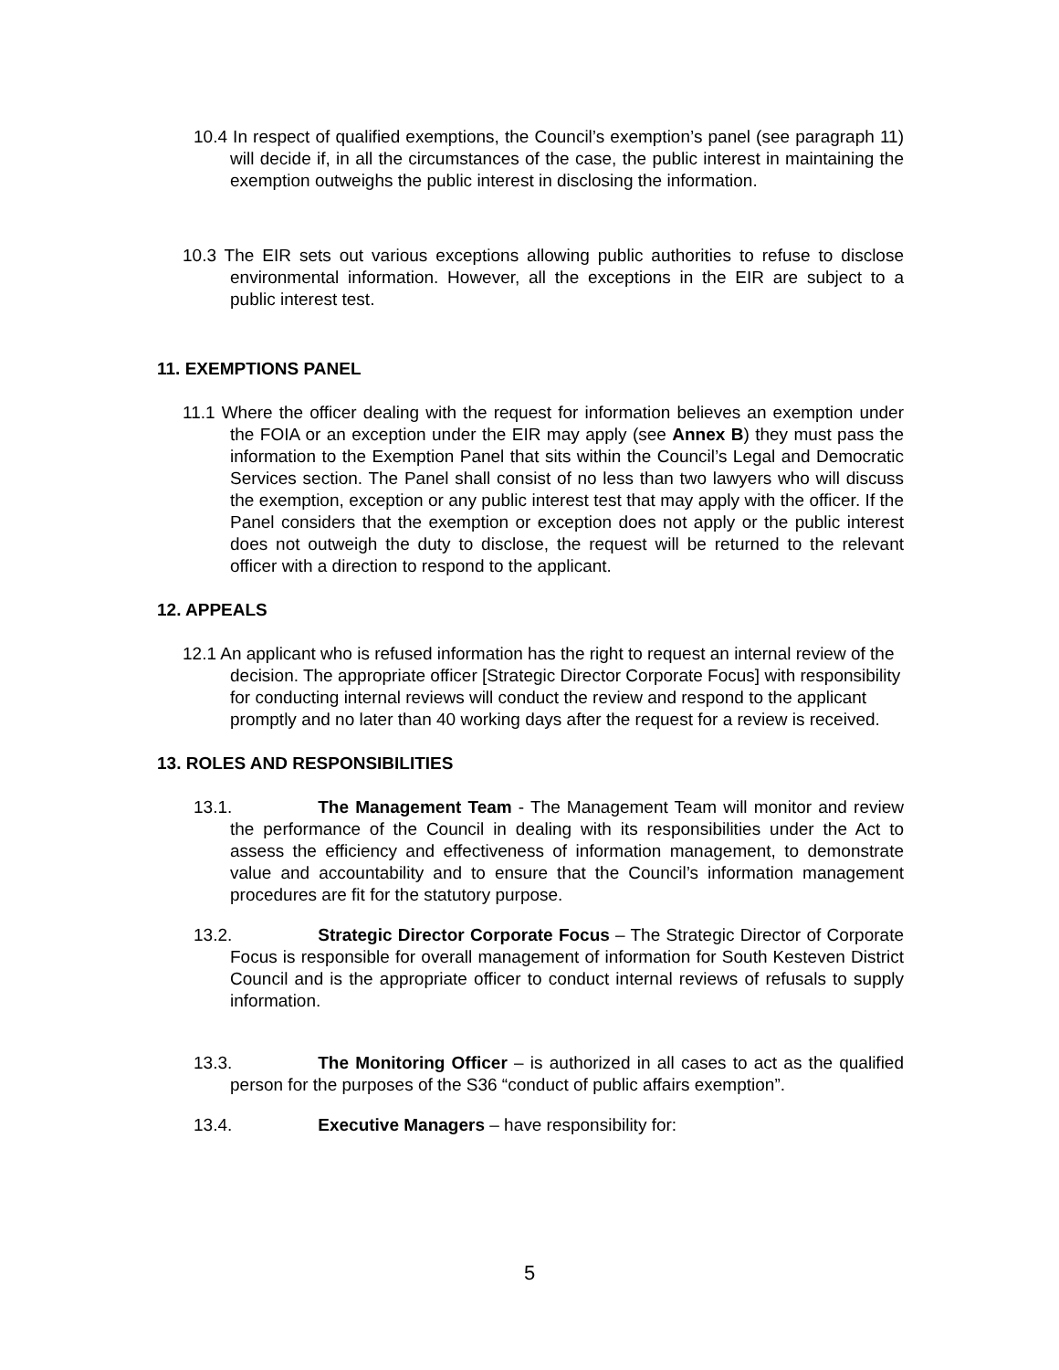10.4 In respect of qualified exemptions, the Council’s exemption’s panel (see paragraph 11) will decide if, in all the circumstances of the case, the public interest in maintaining the exemption outweighs the public interest in disclosing the information.
10.3 The EIR sets out various exceptions allowing public authorities to refuse to disclose environmental information. However, all the exceptions in the EIR are subject to a public interest test.
11. EXEMPTIONS PANEL
11.1 Where the officer dealing with the request for information believes an exemption under the FOIA or an exception under the EIR may apply (see Annex B) they must pass the information to the Exemption Panel that sits within the Council’s Legal and Democratic Services section. The Panel shall consist of no less than two lawyers who will discuss the exemption, exception or any public interest test that may apply with the officer. If the Panel considers that the exemption or exception does not apply or the public interest does not outweigh the duty to disclose, the request will be returned to the relevant officer with a direction to respond to the applicant.
12. APPEALS
12.1 An applicant who is refused information has the right to request an internal review of the decision. The appropriate officer [Strategic Director Corporate Focus] with responsibility for conducting internal reviews will conduct the review and respond to the applicant promptly and no later than 40 working days after the request for a review is received.
13. ROLES AND RESPONSIBILITIES
13.1. The Management Team - The Management Team will monitor and review the performance of the Council in dealing with its responsibilities under the Act to assess the efficiency and effectiveness of information management, to demonstrate value and accountability and to ensure that the Council’s information management procedures are fit for the statutory purpose.
13.2. Strategic Director Corporate Focus – The Strategic Director of Corporate Focus is responsible for overall management of information for South Kesteven District Council and is the appropriate officer to conduct internal reviews of refusals to supply information.
13.3. The Monitoring Officer – is authorized in all cases to act as the qualified person for the purposes of the S36 “conduct of public affairs exemption”.
13.4. Executive Managers – have responsibility for:
5